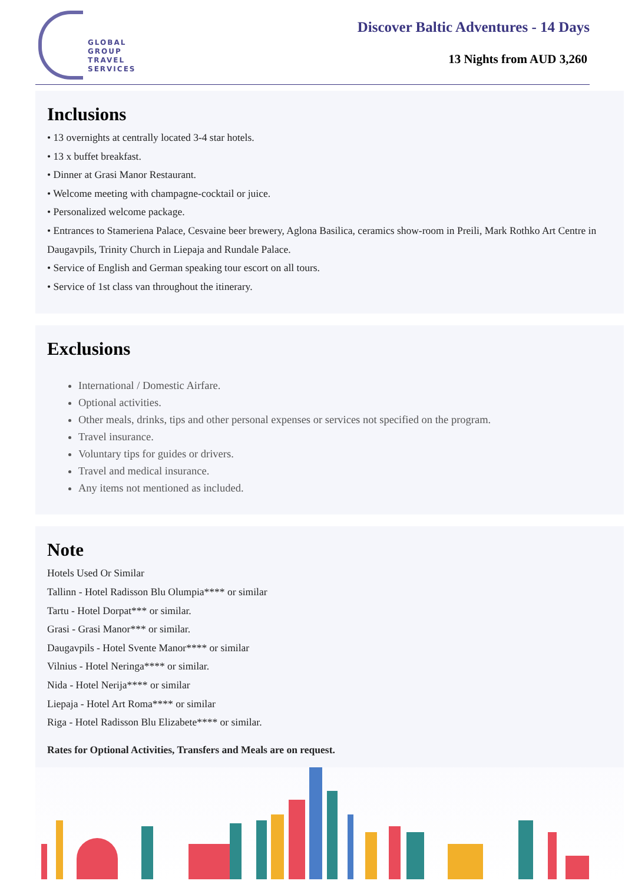GLOBAL
GROUP
TRAVEL
SERVICES
Discover Baltic Adventures - 14 Days
13 Nights from AUD 3,260
Inclusions
• 13 overnights at centrally located 3-4 star hotels.
• 13 x buffet breakfast.
• Dinner at Grasi Manor Restaurant.
• Welcome meeting with champagne-cocktail or juice.
• Personalized welcome package.
• Entrances to Stameriena Palace, Cesvaine beer brewery, Aglona Basilica, ceramics show-room in Preili, Mark Rothko Art Centre in Daugavpils, Trinity Church in Liepaja and Rundale Palace.
• Service of English and German speaking tour escort on all tours.
• Service of 1st class van throughout the itinerary.
Exclusions
International / Domestic Airfare.
Optional activities.
Other meals, drinks, tips and other personal expenses or services not specified on the program.
Travel insurance.
Voluntary tips for guides or drivers.
Travel and medical insurance.
Any items not mentioned as included.
Note
Hotels Used Or Similar
Tallinn - Hotel Radisson Blu Olumpia**** or similar
Tartu - Hotel Dorpat*** or similar.
Grasi - Grasi Manor*** or similar.
Daugavpils - Hotel Svente Manor**** or similar
Vilnius - Hotel Neringa**** or similar.
Nida - Hotel Nerija**** or similar
Liepaja - Hotel Art Roma**** or similar
Riga - Hotel Radisson Blu Elizabete**** or similar.
Rates for Optional Activities, Transfers and Meals are on request.